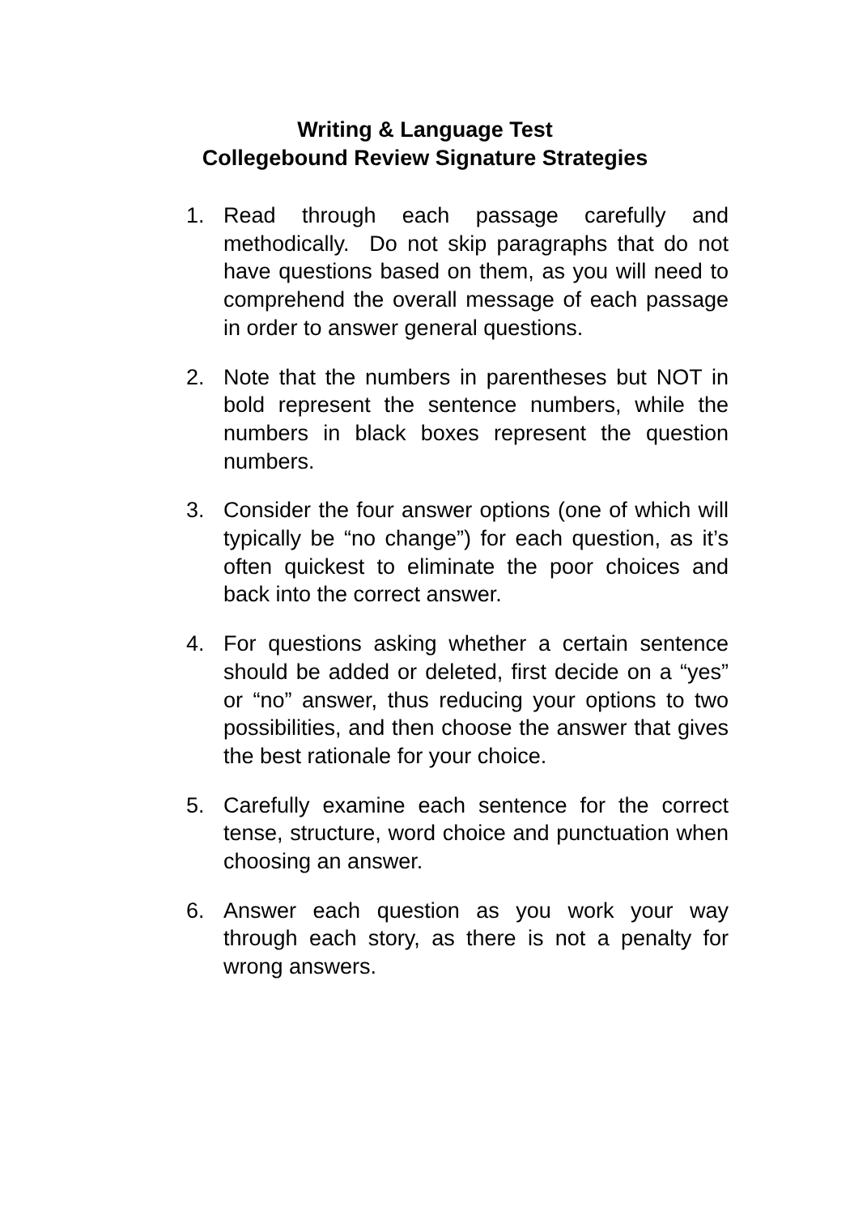Writing & Language Test
Collegebound Review Signature Strategies
1. Read through each passage carefully and methodically. Do not skip paragraphs that do not have questions based on them, as you will need to comprehend the overall message of each passage in order to answer general questions.
2. Note that the numbers in parentheses but NOT in bold represent the sentence numbers, while the numbers in black boxes represent the question numbers.
3. Consider the four answer options (one of which will typically be “no change”) for each question, as it’s often quickest to eliminate the poor choices and back into the correct answer.
4. For questions asking whether a certain sentence should be added or deleted, first decide on a “yes” or “no” answer, thus reducing your options to two possibilities, and then choose the answer that gives the best rationale for your choice.
5. Carefully examine each sentence for the correct tense, structure, word choice and punctuation when choosing an answer.
6. Answer each question as you work your way through each story, as there is not a penalty for wrong answers.